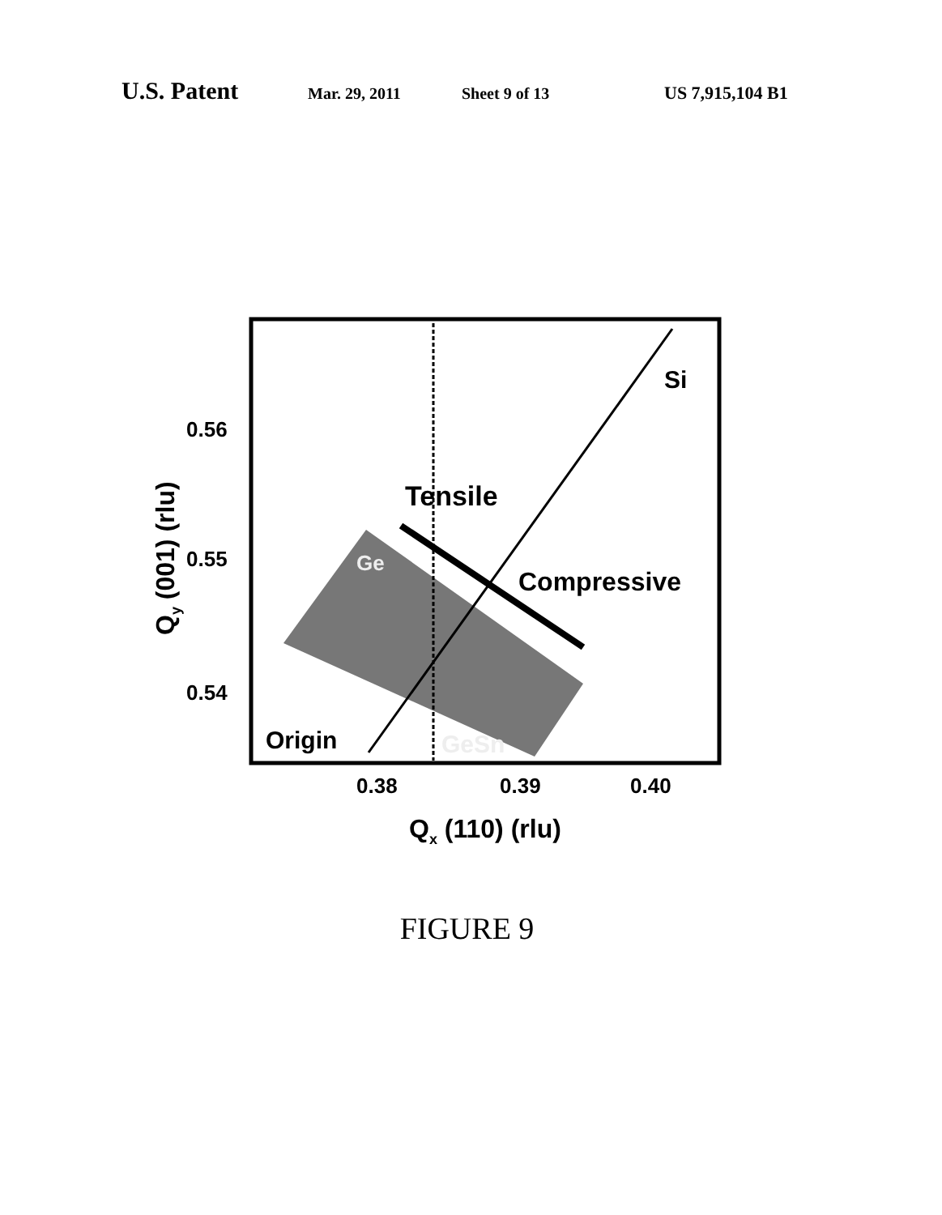U.S. Patent
Mar. 29, 2011 Sheet 9 of 13 US 7,915,104 B1
Si
Tensile
Compressive
Ge
GeSn
Origin
0.56
0.55
0.54
0.38
0.39
0.40
Qx (110) (rlu)
Qy (001) (rlu)
FIGURE 9